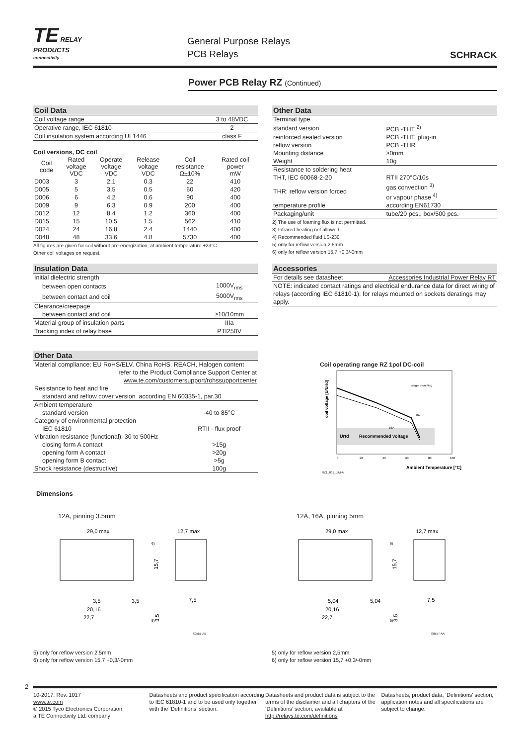TE RELAY
PRODUCTS
connectivity
General Purpose Relays
PCB Relays
SCHRACK
Power PCB Relay RZ (Continued)
Coil Data
| Coil voltage range | 3 to 48VDC |
| Operative range, IEC 61810 | 2 |
| Coil insulation system according UL1446 | class F |
Coil versions, DC coil
| Coil code | Rated voltage VDC | Operate voltage VDC | Release voltage VDC | Coil resistance Ω±10% | Rated coil power mW |
| --- | --- | --- | --- | --- | --- |
| D003 | 3 | 2.1 | 0.3 | 22 | 410 |
| D005 | 5 | 3.5 | 0.5 | 60 | 420 |
| D006 | 6 | 4.2 | 0.6 | 90 | 400 |
| D009 | 9 | 6.3 | 0.9 | 200 | 400 |
| D012 | 12 | 8.4 | 1.2 | 360 | 400 |
| D015 | 15 | 10.5 | 1.5 | 562 | 410 |
| D024 | 24 | 16.8 | 2.4 | 1440 | 400 |
| D048 | 48 | 33.6 | 4.8 | 5730 | 400 |
All figures are given for coil without pre-energization, at ambient temperature +23°C.
Other coil voltages on request.
Insulation Data
| Initial dielectric strength | |
| between open contacts | 1000V<sub>rms</sub> |
| between contact and coil | 5000V<sub>rms</sub> |
| Clearance/creepage | |
| between contact and coil | ≥10/10mm |
| Material group of insulation parts | IIIa |
| Tracking index of relay base | PTI250V |
Other Data
| Material compliance: EU RoHS/ELV, China RoHS, REACH, Halogen content refer to the Product Compliance Support Center at www.te.com/customersupport/rohssupportcenter | |
| Resistance to heat and fire | |
| standard and reflow cover version according EN 60335-1, par.30 | |
| Ambient temperature | |
| standard version | -40 to 85°C |
| Category of environmental protection | |
| IEC 61810 | RTII - flux proof |
| Vibration resistance (functional), 30 to 500Hz | |
| closing form A contact | >15g |
| opening form A contact | >20g |
| opening form B contact | >5g |
| Shock resistance (destructive) | 100g |
Other Data
| Terminal type | |
| standard version | PCB -THT <sup>2)</sup> |
| reinforced sealed version | PCB -THT, plug-in |
| reflow version | PCB -THR |
| Mounting distance | ≥0mm |
| Weight | 10g |
| Resistance to soldering heat | |
| THT, IEC 60068-2-20 | RTII 270°C/10s |
| THR: reflow version forced | gas convection <sup>3)</sup> or vapour phase <sup>4)</sup> |
| temperature profile | according EN61730 |
| Packaging/unit | tube/20 pcs., box/500 pcs. |
2) The use of foaming flux is not permitted.
3) Infrared heating not allowed
4) Recommended fluid LS-230
5) only for reflow version 2,5mm
6) only for reflow version 15,7 +0,3/-0mm
Accessories
| For details see datasheet | Accessories Industrial Power Relay RT |
| NOTE: indicated contact ratings and electrical endurance data for direct wiring of relays (according IEC 61810-1); for relays mounted on sockets deratings may apply. | |
Coil operating range RZ 1pol DC-coil
coil voltage [U/Urtd]
Urtd
Recommended voltage
single mounting
0A
16A
0
20
40
60
80
100
Ambient Temperature [°C]
RZ1_001_LIM-A
Dimensions
12A, pinning 3.5mm 12A, 16A, pinning 5mm
29,0 max
12,7 max
6)
15,7
3,5
3,5
20,16
22,7
7,5
5)
3,5
S0557-AB
29,0 max
12,7 max
6)
15,7
5,04
5,04
20,16
22,7
7,5
5)
3,5
S0557-AA
5) only for reflow version 2,5mm
6) only for reflow version 15,7 +0,3/-0mm
5) only for reflow version 2,5mm
6) only for reflow version 15,7 +0,3/-0mm
2
10-2017, Rev. 1017
www.te.com
© 2015 Tyco Electronics Corporation,
a TE Connectivity Ltd. company
Datasheets and product specification according to IEC 61810-1 and to be used only together with the ‘Definitions’ section.
Datasheets and product data is subject to the terms of the disclaimer and all chapters of the ‘Definitions’ section, available at http://relays.te.com/definitions
Datasheets, product data, ‘Definitions’ section, application notes and all specifications are subject to change.